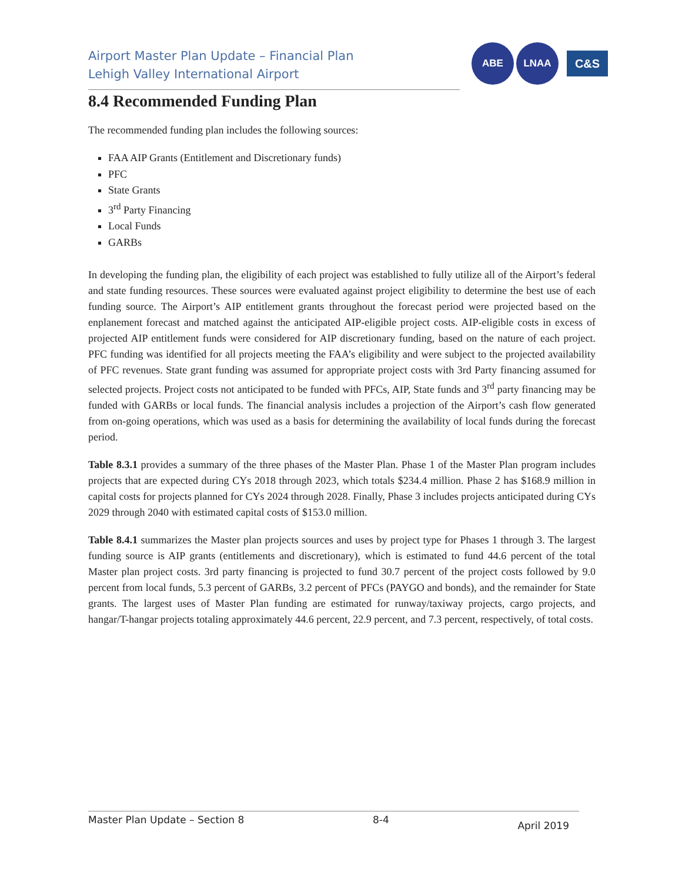Airport Master Plan Update – Financial Plan
Lehigh Valley International Airport
ABE LNAA
C&S
8.4 Recommended Funding Plan
The recommended funding plan includes the following sources:
FAA AIP Grants (Entitlement and Discretionary funds)
PFC
State Grants
3<sup>rd</sup> Party Financing
Local Funds
GARBs
In developing the funding plan, the eligibility of each project was established to fully utilize all of the Airport’s federal and state funding resources. These sources were evaluated against project eligibility to determine the best use of each funding source. The Airport’s AIP entitlement grants throughout the forecast period were projected based on the enplanement forecast and matched against the anticipated AIP-eligible project costs. AIP-eligible costs in excess of projected AIP entitlement funds were considered for AIP discretionary funding, based on the nature of each project. PFC funding was identified for all projects meeting the FAA’s eligibility and were subject to the projected availability of PFC revenues. State grant funding was assumed for appropriate project costs with 3rd Party financing assumed for selected projects. Project costs not anticipated to be funded with PFCs, AIP, State funds and 3<sup>rd</sup> party financing may be funded with GARBs or local funds. The financial analysis includes a projection of the Airport’s cash flow generated from on-going operations, which was used as a basis for determining the availability of local funds during the forecast period.
Table 8.3.1 provides a summary of the three phases of the Master Plan. Phase 1 of the Master Plan program includes projects that are expected during CYs 2018 through 2023, which totals $234.4 million. Phase 2 has $168.9 million in capital costs for projects planned for CYs 2024 through 2028. Finally, Phase 3 includes projects anticipated during CYs 2029 through 2040 with estimated capital costs of $153.0 million.
Table 8.4.1 summarizes the Master plan projects sources and uses by project type for Phases 1 through 3. The largest funding source is AIP grants (entitlements and discretionary), which is estimated to fund 44.6 percent of the total Master plan project costs. 3rd party financing is projected to fund 30.7 percent of the project costs followed by 9.0 percent from local funds, 5.3 percent of GARBs, 3.2 percent of PFCs (PAYGO and bonds), and the remainder for State grants. The largest uses of Master Plan funding are estimated for runway/taxiway projects, cargo projects, and hangar/T-hangar projects totaling approximately 44.6 percent, 22.9 percent, and 7.3 percent, respectively, of total costs.
Master Plan Update – Section 8 8-4 April 2019